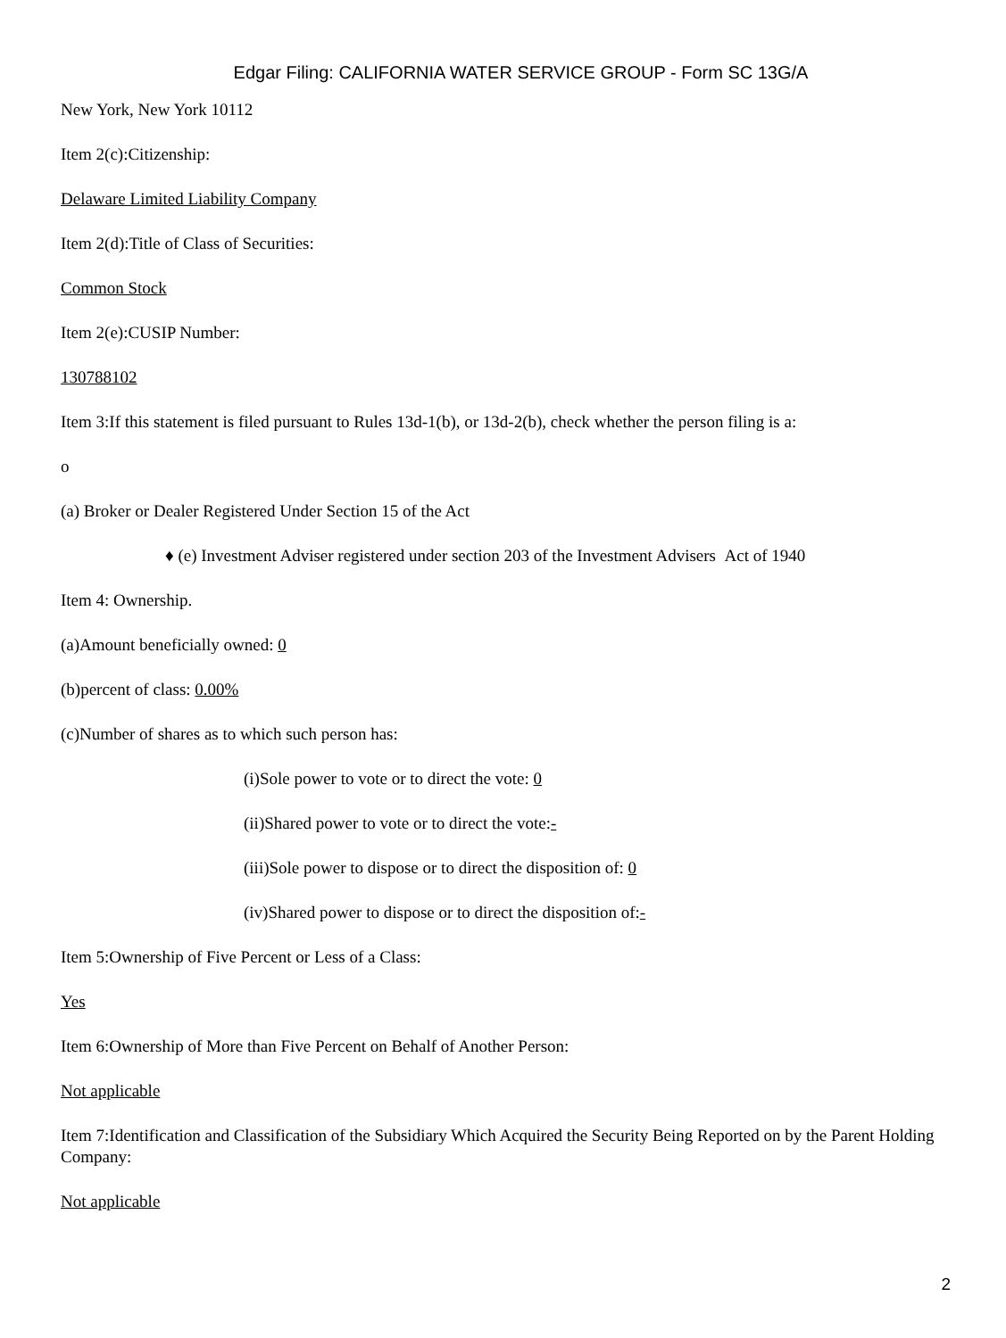Edgar Filing: CALIFORNIA WATER SERVICE GROUP - Form SC 13G/A
New York, New York 10112
Item 2(c):Citizenship:
Delaware Limited Liability Company
Item 2(d):Title of Class of Securities:
Common Stock
Item 2(e):CUSIP Number:
130788102
Item 3:If this statement is filed pursuant to Rules 13d-1(b), or 13d-2(b), check whether the person filing is a:
o
(a) Broker or Dealer Registered Under Section 15 of the Act
♦ (e) Investment Adviser registered under section 203 of the Investment Advisers Act of 1940
Item 4: Ownership.
(a)Amount beneficially owned: 0
(b)percent of class: 0.00%
(c)Number of shares as to which such person has:
(i)Sole power to vote or to direct the vote: 0
(ii)Shared power to vote or to direct the vote:-
(iii)Sole power to dispose or to direct the disposition of: 0
(iv)Shared power to dispose or to direct the disposition of:-
Item 5:Ownership of Five Percent or Less of a Class:
Yes
Item 6:Ownership of More than Five Percent on Behalf of Another Person:
Not applicable
Item 7:Identification and Classification of the Subsidiary Which Acquired the Security Being Reported on by the Parent Holding Company:
Not applicable
2